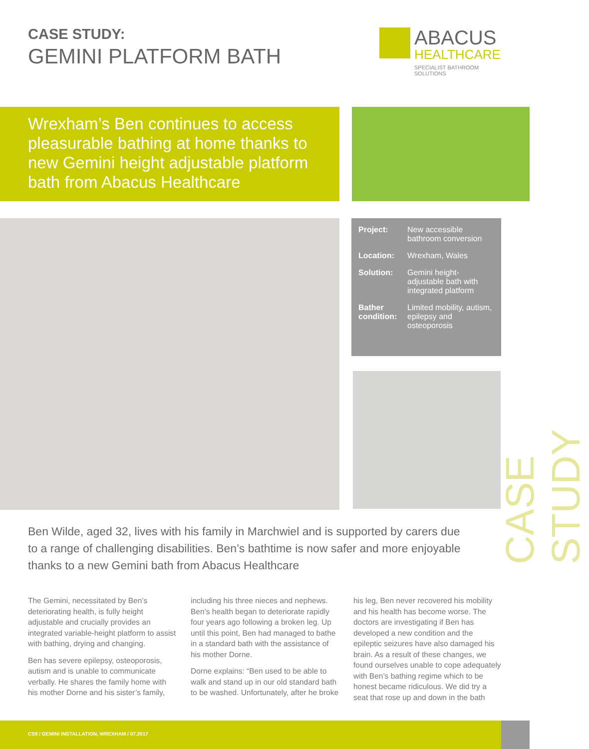CASE STUDY:
GEMINI PLATFORM BATH
ABACUS
HEALTHCARE
SPECIALIST BATHROOM SOLUTIONS
Wrexham’s Ben continues to access pleasurable bathing at home thanks to new Gemini height adjustable platform bath from Abacus Healthcare
| Project: | New accessible bathroom conversion |
| Location: | Wrexham, Wales |
| Solution: | Gemini height-adjustable bath with integrated platform |
| Bather condition: | Limited mobility, autism, epilepsy and osteoporosis |
CASE STUDY
Ben Wilde, aged 32, lives with his family in Marchwiel and is supported by carers due to a range of challenging disabilities. Ben’s bathtime is now safer and more enjoyable thanks to a new Gemini bath from Abacus Healthcare
The Gemini, necessitated by Ben’s deteriorating health, is fully height adjustable and crucially provides an integrated variable-height platform to assist with bathing, drying and changing.
Ben has severe epilepsy, osteoporosis, autism and is unable to communicate verbally. He shares the family home with his mother Dorne and his sister’s family, including his three nieces and nephews. Ben’s health began to deteriorate rapidly four years ago following a broken leg. Up until this point, Ben had managed to bathe in a standard bath with the assistance of his mother Dorne.
Dorne explains: “Ben used to be able to walk and stand up in our old standard bath to be washed. Unfortunately, after he broke his leg, Ben never recovered his mobility and his health has become worse. The doctors are investigating if Ben has developed a new condition and the epileptic seizures have also damaged his brain. As a result of these changes, we found ourselves unable to cope adequately with Ben’s bathing regime which to be honest became ridiculous. We did try a seat that rose up and down in the bath
CS9 / GEMINI INSTALLATION, WREXHAM / 07.2017